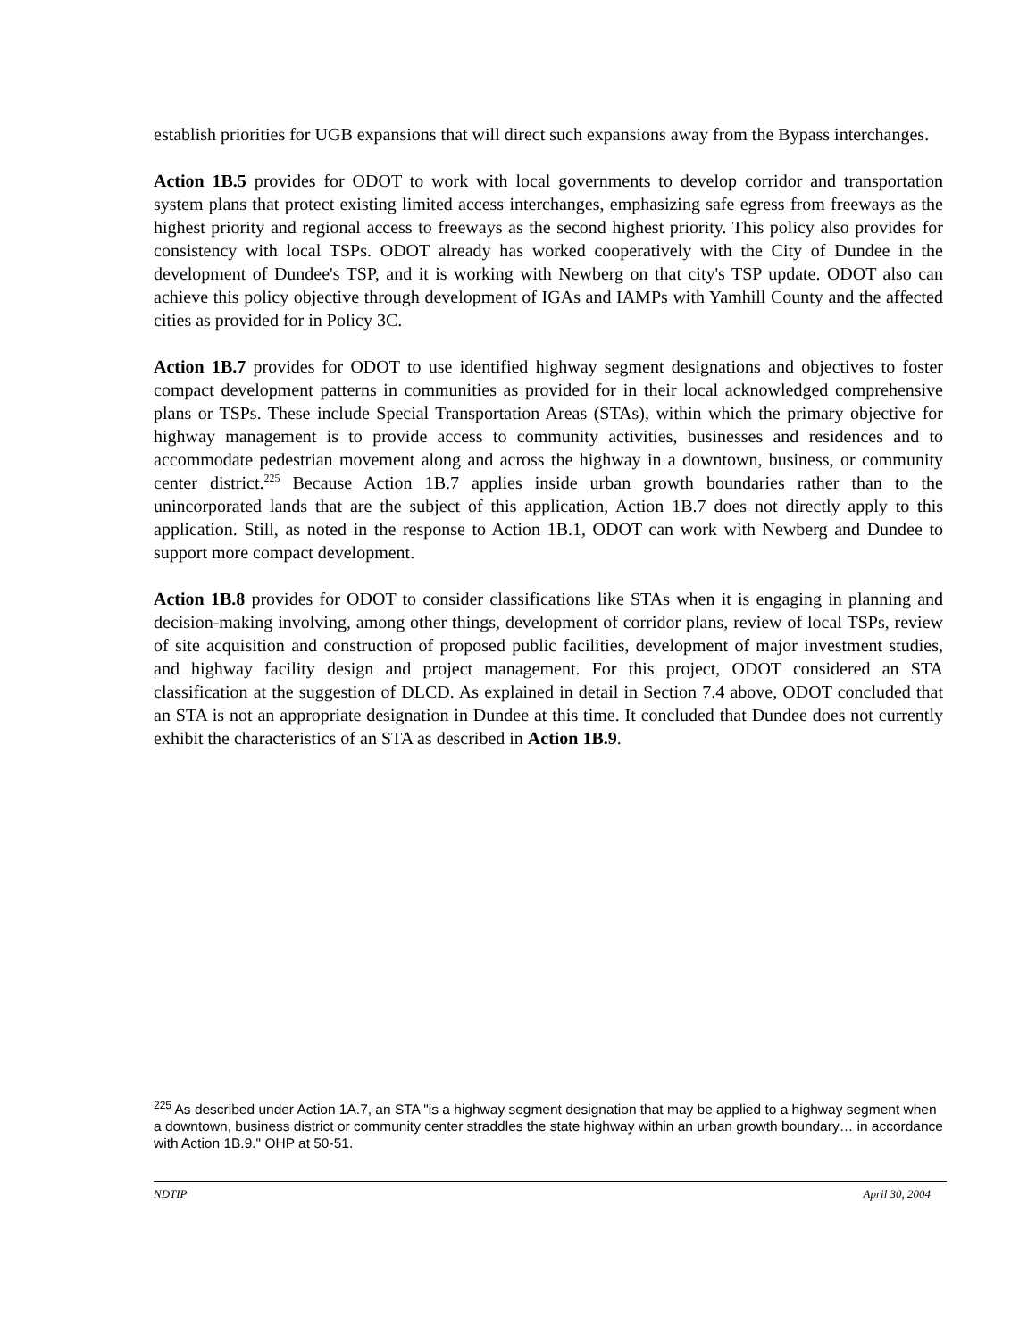establish priorities for UGB expansions that will direct such expansions away from the Bypass interchanges.
Action 1B.5 provides for ODOT to work with local governments to develop corridor and transportation system plans that protect existing limited access interchanges, emphasizing safe egress from freeways as the highest priority and regional access to freeways as the second highest priority. This policy also provides for consistency with local TSPs. ODOT already has worked cooperatively with the City of Dundee in the development of Dundee's TSP, and it is working with Newberg on that city's TSP update. ODOT also can achieve this policy objective through development of IGAs and IAMPs with Yamhill County and the affected cities as provided for in Policy 3C.
Action 1B.7 provides for ODOT to use identified highway segment designations and objectives to foster compact development patterns in communities as provided for in their local acknowledged comprehensive plans or TSPs. These include Special Transportation Areas (STAs), within which the primary objective for highway management is to provide access to community activities, businesses and residences and to accommodate pedestrian movement along and across the highway in a downtown, business, or community center district.<sup>225</sup> Because Action 1B.7 applies inside urban growth boundaries rather than to the unincorporated lands that are the subject of this application, Action 1B.7 does not directly apply to this application. Still, as noted in the response to Action 1B.1, ODOT can work with Newberg and Dundee to support more compact development.
Action 1B.8 provides for ODOT to consider classifications like STAs when it is engaging in planning and decision-making involving, among other things, development of corridor plans, review of local TSPs, review of site acquisition and construction of proposed public facilities, development of major investment studies, and highway facility design and project management. For this project, ODOT considered an STA classification at the suggestion of DLCD. As explained in detail in Section 7.4 above, ODOT concluded that an STA is not an appropriate designation in Dundee at this time. It concluded that Dundee does not currently exhibit the characteristics of an STA as described in Action 1B.9.
<sup>225</sup> As described under Action 1A.7, an STA "is a highway segment designation that may be applied to a highway segment when a downtown, business district or community center straddles the state highway within an urban growth boundary… in accordance with Action 1B.9." OHP at 50-51.
NDTIP April 30, 2004